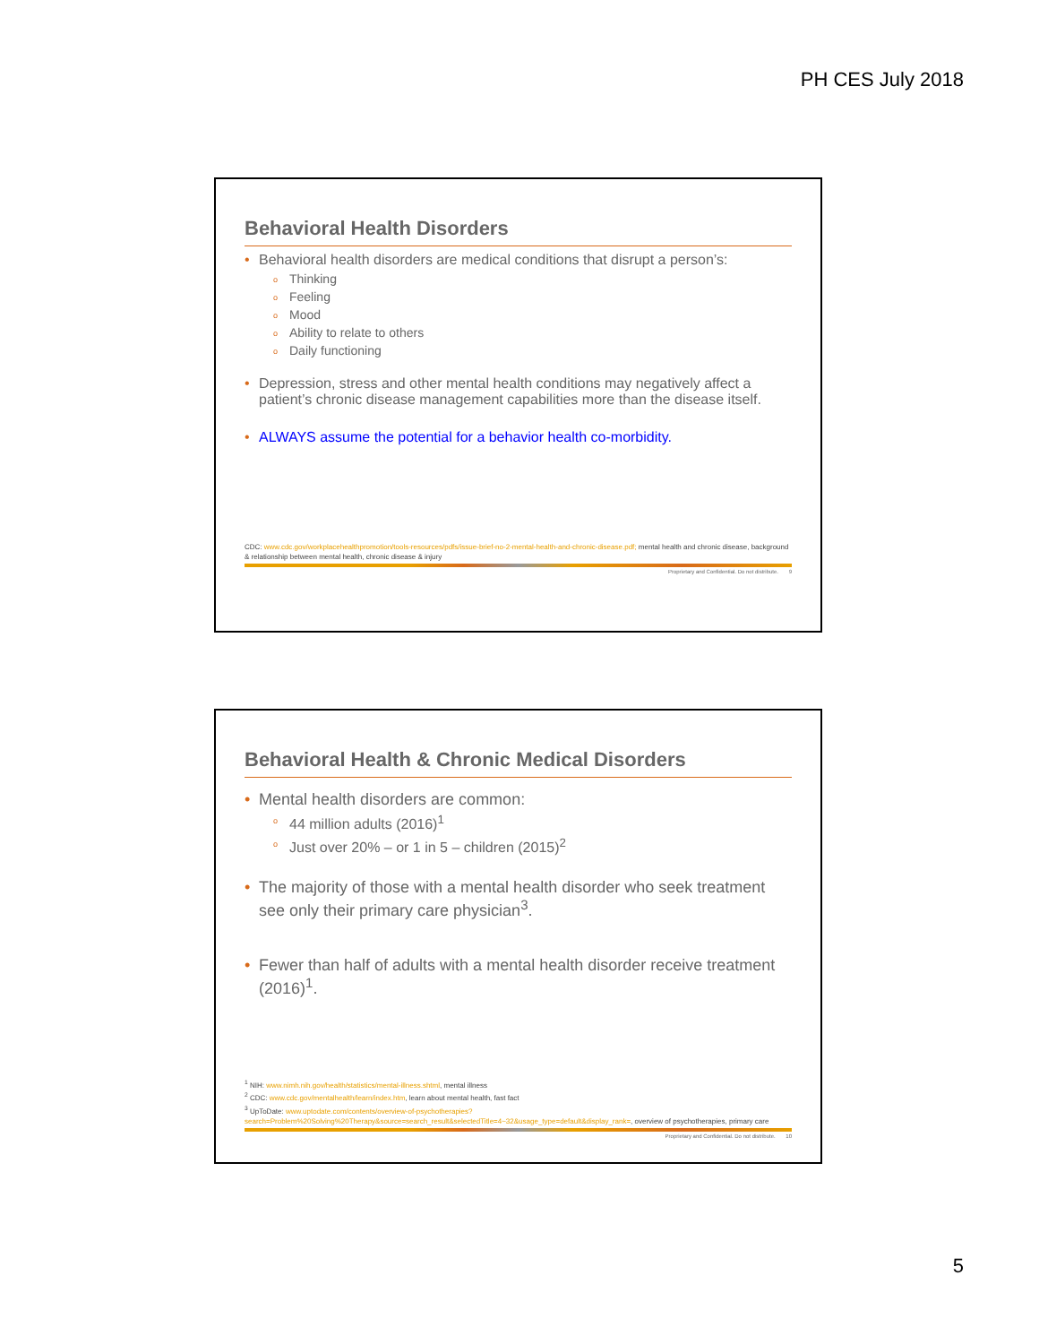PH CES July 2018
Behavioral Health Disorders
Behavioral health disorders are medical conditions that disrupt a person’s:
o Thinking
o Feeling
o Mood
o Ability to relate to others
o Daily functioning
Depression, stress and other mental health conditions may negatively affect a patient’s chronic disease management capabilities more than the disease itself.
ALWAYS assume the potential for a behavior health co-morbidity.
CDC: www.cdc.gov/workplacehealthpromotion/tools-resources/pdfs/issue-brief-no-2-mental-health-and-chronic-disease.pdf; mental health and chronic disease, background & relationship between mental health, chronic disease & injury
Proprietary and Confidential. Do not distribute. 9
Behavioral Health & Chronic Medical Disorders
Mental health disorders are common:
o 44 million adults (2016)<sup>1</sup>
o Just over 20% – or 1 in 5 – children (2015)<sup>2</sup>
The majority of those with a mental health disorder who seek treatment see only their primary care physician<sup>3</sup>.
Fewer than half of adults with a mental health disorder receive treatment (2016)<sup>1</sup>.
<sup>1</sup> NIH: www.nimh.nih.gov/health/statistics/mental-illness.shtml, mental illness
<sup>2</sup> CDC: www.cdc.gov/mentalhealth/learn/index.htm, learn about mental health, fast fact
<sup>3</sup> UpToDate: www.uptodate.com/contents/overview-of-psychotherapies?search=Problem%20Solving%20Therapy&source=search_result&selectedTitle=4~32&usage_type=default&display_rank=, overview of psychotherapies, primary care
Proprietary and Confidential. Do not distribute. 10
5